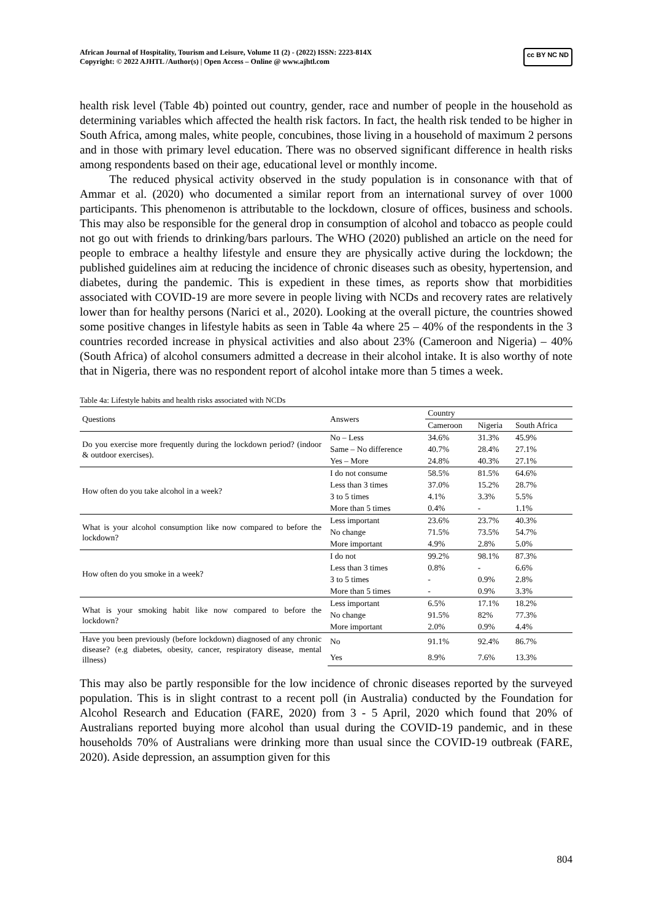African Journal of Hospitality, Tourism and Leisure, Volume 11 (2) - (2022) ISSN: 2223-814X
Copyright: © 2022 AJHTL /Author(s) | Open Access – Online @ www.ajhtl.com
cc BY NC ND
health risk level (Table 4b) pointed out country, gender, race and number of people in the household as determining variables which affected the health risk factors. In fact, the health risk tended to be higher in South Africa, among males, white people, concubines, those living in a household of maximum 2 persons and in those with primary level education. There was no observed significant difference in health risks among respondents based on their age, educational level or monthly income.
The reduced physical activity observed in the study population is in consonance with that of Ammar et al. (2020) who documented a similar report from an international survey of over 1000 participants. This phenomenon is attributable to the lockdown, closure of offices, business and schools. This may also be responsible for the general drop in consumption of alcohol and tobacco as people could not go out with friends to drinking/bars parlours. The WHO (2020) published an article on the need for people to embrace a healthy lifestyle and ensure they are physically active during the lockdown; the published guidelines aim at reducing the incidence of chronic diseases such as obesity, hypertension, and diabetes, during the pandemic. This is expedient in these times, as reports show that morbidities associated with COVID-19 are more severe in people living with NCDs and recovery rates are relatively lower than for healthy persons (Narici et al., 2020). Looking at the overall picture, the countries showed some positive changes in lifestyle habits as seen in Table 4a where 25 – 40% of the respondents in the 3 countries recorded increase in physical activities and also about 23% (Cameroon and Nigeria) – 40% (South Africa) of alcohol consumers admitted a decrease in their alcohol intake. It is also worthy of note that in Nigeria, there was no respondent report of alcohol intake more than 5 times a week.
Table 4a: Lifestyle habits and health risks associated with NCDs
| Questions | Answers | Country | | |
| --- | --- | --- | --- | --- |
| | | Cameroon | Nigeria | South Africa |
| Do you exercise more frequently during the lockdown period? (indoor & outdoor exercises). | No – Less | 34.6% | 31.3% | 45.9% |
| | Same – No difference | 40.7% | 28.4% | 27.1% |
| | Yes – More | 24.8% | 40.3% | 27.1% |
| How often do you take alcohol in a week? | I do not consume | 58.5% | 81.5% | 64.6% |
| | Less than 3 times | 37.0% | 15.2% | 28.7% |
| | 3 to 5 times | 4.1% | 3.3% | 5.5% |
| | More than 5 times | 0.4% | - | 1.1% |
| What is your alcohol consumption like now compared to before the lockdown? | Less important | 23.6% | 23.7% | 40.3% |
| | No change | 71.5% | 73.5% | 54.7% |
| | More important | 4.9% | 2.8% | 5.0% |
| How often do you smoke in a week? | I do not | 99.2% | 98.1% | 87.3% |
| | Less than 3 times | 0.8% | - | 6.6% |
| | 3 to 5 times | - | 0.9% | 2.8% |
| | More than 5 times | - | 0.9% | 3.3% |
| What is your smoking habit like now compared to before the lockdown? | Less important | 6.5% | 17.1% | 18.2% |
| | No change | 91.5% | 82% | 77.3% |
| | More important | 2.0% | 0.9% | 4.4% |
| Have you been previously (before lockdown) diagnosed of any chronic disease? (e.g diabetes, obesity, cancer, respiratory disease, mental illness) | No | 91.1% | 92.4% | 86.7% |
| | Yes | 8.9% | 7.6% | 13.3% |
This may also be partly responsible for the low incidence of chronic diseases reported by the surveyed population. This is in slight contrast to a recent poll (in Australia) conducted by the Foundation for Alcohol Research and Education (FARE, 2020) from 3 - 5 April, 2020 which found that 20% of Australians reported buying more alcohol than usual during the COVID-19 pandemic, and in these households 70% of Australians were drinking more than usual since the COVID-19 outbreak (FARE, 2020). Aside depression, an assumption given for this
804